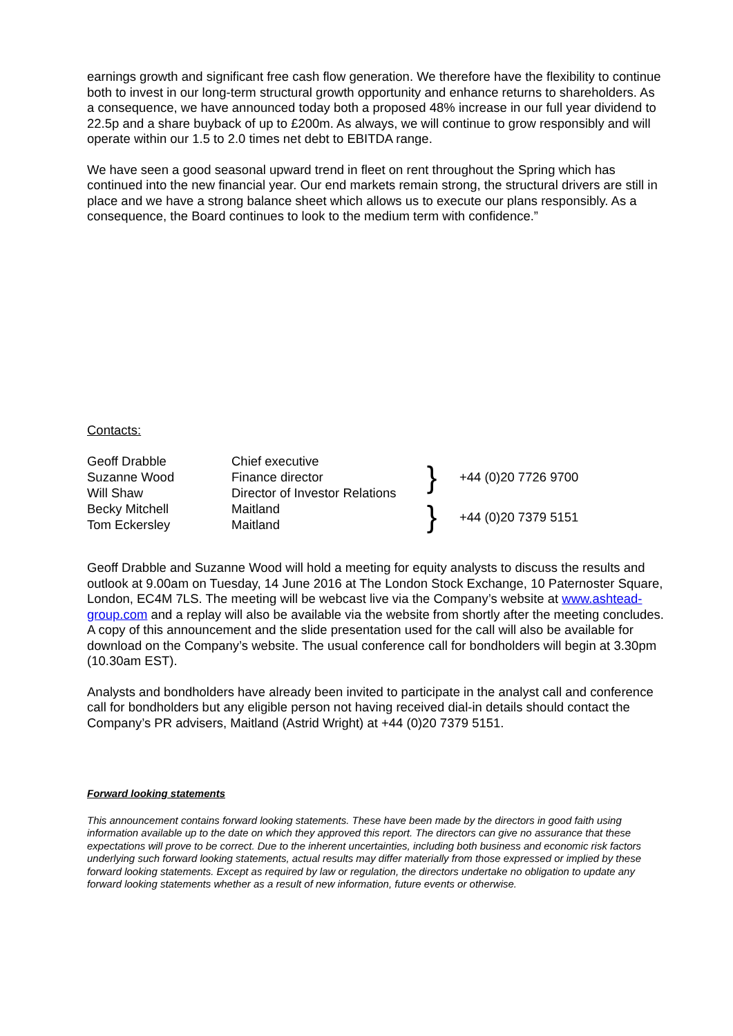earnings growth and significant free cash flow generation. We therefore have the flexibility to continue both to invest in our long-term structural growth opportunity and enhance returns to shareholders. As a consequence, we have announced today both a proposed 48% increase in our full year dividend to 22.5p and a share buyback of up to £200m. As always, we will continue to grow responsibly and will operate within our 1.5 to 2.0 times net debt to EBITDA range.
We have seen a good seasonal upward trend in fleet on rent throughout the Spring which has continued into the new financial year. Our end markets remain strong, the structural drivers are still in place and we have a strong balance sheet which allows us to execute our plans responsibly. As a consequence, the Board continues to look to the medium term with confidence.”
Contacts:
| Geoff Drabble | Chief executive | } | +44 (0)20 7726 9700 |
| Suzanne Wood | Finance director | | |
| Will Shaw | Director of Investor Relations | | |
| Becky Mitchell | Maitland | } | +44 (0)20 7379 5151 |
| Tom Eckersley | Maitland | | |
Geoff Drabble and Suzanne Wood will hold a meeting for equity analysts to discuss the results and outlook at 9.00am on Tuesday, 14 June 2016 at The London Stock Exchange, 10 Paternoster Square, London, EC4M 7LS. The meeting will be webcast live via the Company’s website at www.ashtead-group.com and a replay will also be available via the website from shortly after the meeting concludes. A copy of this announcement and the slide presentation used for the call will also be available for download on the Company’s website. The usual conference call for bondholders will begin at 3.30pm (10.30am EST).
Analysts and bondholders have already been invited to participate in the analyst call and conference call for bondholders but any eligible person not having received dial-in details should contact the Company’s PR advisers, Maitland (Astrid Wright) at +44 (0)20 7379 5151.
Forward looking statements
This announcement contains forward looking statements. These have been made by the directors in good faith using information available up to the date on which they approved this report. The directors can give no assurance that these expectations will prove to be correct. Due to the inherent uncertainties, including both business and economic risk factors underlying such forward looking statements, actual results may differ materially from those expressed or implied by these forward looking statements. Except as required by law or regulation, the directors undertake no obligation to update any forward looking statements whether as a result of new information, future events or otherwise.